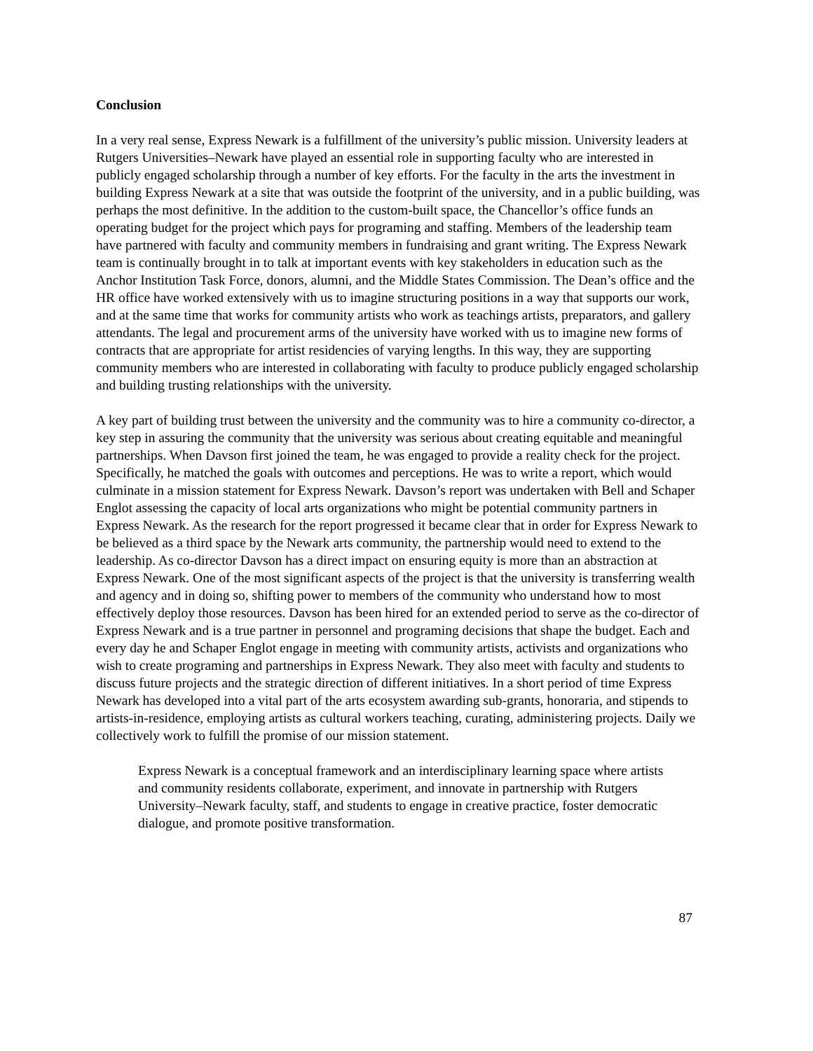Conclusion
In a very real sense, Express Newark is a fulfillment of the university’s public mission. University leaders at Rutgers Universities–Newark have played an essential role in supporting faculty who are interested in publicly engaged scholarship through a number of key efforts. For the faculty in the arts the investment in building Express Newark at a site that was outside the footprint of the university, and in a public building, was perhaps the most definitive. In the addition to the custom-built space, the Chancellor’s office funds an operating budget for the project which pays for programing and staffing. Members of the leadership team have partnered with faculty and community members in fundraising and grant writing. The Express Newark team is continually brought in to talk at important events with key stakeholders in education such as the Anchor Institution Task Force, donors, alumni, and the Middle States Commission. The Dean’s office and the HR office have worked extensively with us to imagine structuring positions in a way that supports our work, and at the same time that works for community artists who work as teachings artists, preparators, and gallery attendants. The legal and procurement arms of the university have worked with us to imagine new forms of contracts that are appropriate for artist residencies of varying lengths. In this way, they are supporting community members who are interested in collaborating with faculty to produce publicly engaged scholarship and building trusting relationships with the university.
A key part of building trust between the university and the community was to hire a community co-director, a key step in assuring the community that the university was serious about creating equitable and meaningful partnerships. When Davson first joined the team, he was engaged to provide a reality check for the project. Specifically, he matched the goals with outcomes and perceptions. He was to write a report, which would culminate in a mission statement for Express Newark. Davson’s report was undertaken with Bell and Schaper Englot assessing the capacity of local arts organizations who might be potential community partners in Express Newark. As the research for the report progressed it became clear that in order for Express Newark to be believed as a third space by the Newark arts community, the partnership would need to extend to the leadership. As co-director Davson has a direct impact on ensuring equity is more than an abstraction at Express Newark. One of the most significant aspects of the project is that the university is transferring wealth and agency and in doing so, shifting power to members of the community who understand how to most effectively deploy those resources. Davson has been hired for an extended period to serve as the co-director of Express Newark and is a true partner in personnel and programing decisions that shape the budget. Each and every day he and Schaper Englot engage in meeting with community artists, activists and organizations who wish to create programing and partnerships in Express Newark. They also meet with faculty and students to discuss future projects and the strategic direction of different initiatives. In a short period of time Express Newark has developed into a vital part of the arts ecosystem awarding sub-grants, honoraria, and stipends to artists-in-residence, employing artists as cultural workers teaching, curating, administering projects. Daily we collectively work to fulfill the promise of our mission statement.
Express Newark is a conceptual framework and an interdisciplinary learning space where artists and community residents collaborate, experiment, and innovate in partnership with Rutgers University–Newark faculty, staff, and students to engage in creative practice, foster democratic dialogue, and promote positive transformation.
87